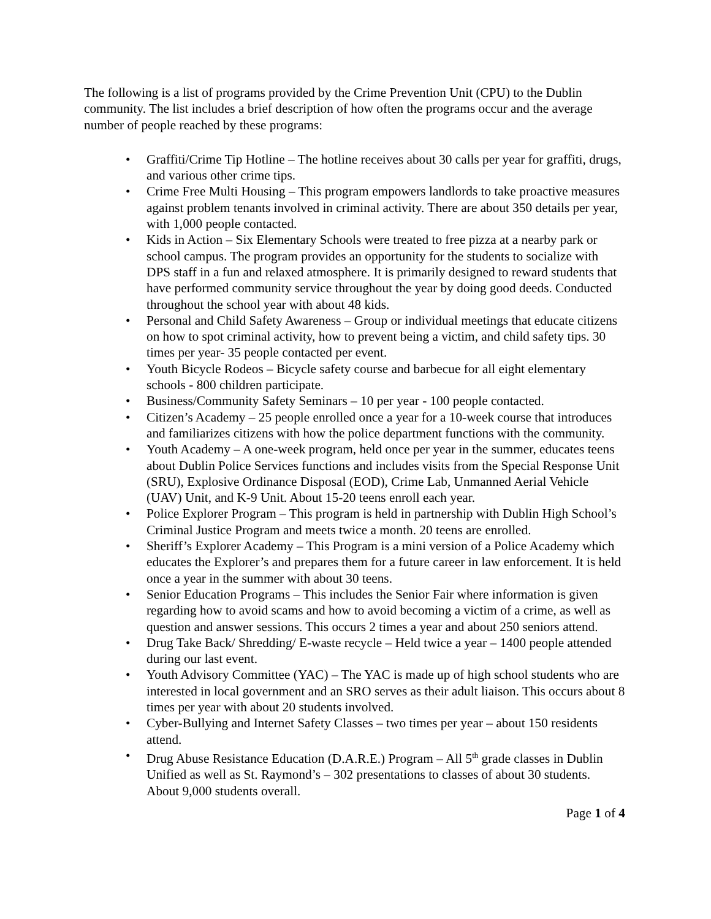The following is a list of programs provided by the Crime Prevention Unit (CPU) to the Dublin community. The list includes a brief description of how often the programs occur and the average number of people reached by these programs:
• Graffiti/Crime Tip Hotline – The hotline receives about 30 calls per year for graffiti, drugs, and various other crime tips.
• Crime Free Multi Housing – This program empowers landlords to take proactive measures against problem tenants involved in criminal activity. There are about 350 details per year, with 1,000 people contacted.
• Kids in Action – Six Elementary Schools were treated to free pizza at a nearby park or school campus. The program provides an opportunity for the students to socialize with DPS staff in a fun and relaxed atmosphere. It is primarily designed to reward students that have performed community service throughout the year by doing good deeds. Conducted throughout the school year with about 48 kids.
• Personal and Child Safety Awareness – Group or individual meetings that educate citizens on how to spot criminal activity, how to prevent being a victim, and child safety tips. 30 times per year- 35 people contacted per event.
• Youth Bicycle Rodeos – Bicycle safety course and barbecue for all eight elementary schools - 800 children participate.
• Business/Community Safety Seminars – 10 per year - 100 people contacted.
• Citizen’s Academy – 25 people enrolled once a year for a 10-week course that introduces and familiarizes citizens with how the police department functions with the community.
• Youth Academy – A one-week program, held once per year in the summer, educates teens about Dublin Police Services functions and includes visits from the Special Response Unit (SRU), Explosive Ordinance Disposal (EOD), Crime Lab, Unmanned Aerial Vehicle (UAV) Unit, and K-9 Unit. About 15-20 teens enroll each year.
• Police Explorer Program – This program is held in partnership with Dublin High School’s Criminal Justice Program and meets twice a month. 20 teens are enrolled.
• Sheriff’s Explorer Academy – This Program is a mini version of a Police Academy which educates the Explorer’s and prepares them for a future career in law enforcement. It is held once a year in the summer with about 30 teens.
• Senior Education Programs – This includes the Senior Fair where information is given regarding how to avoid scams and how to avoid becoming a victim of a crime, as well as question and answer sessions. This occurs 2 times a year and about 250 seniors attend.
• Drug Take Back/ Shredding/ E-waste recycle – Held twice a year – 1400 people attended during our last event.
• Youth Advisory Committee (YAC) – The YAC is made up of high school students who are interested in local government and an SRO serves as their adult liaison. This occurs about 8 times per year with about 20 students involved.
• Cyber-Bullying and Internet Safety Classes – two times per year – about 150 residents attend.
• Drug Abuse Resistance Education (D.A.R.E.) Program – All 5<sup>th</sup> grade classes in Dublin Unified as well as St. Raymond’s – 302 presentations to classes of about 30 students. About 9,000 students overall.
Page 1 of 4